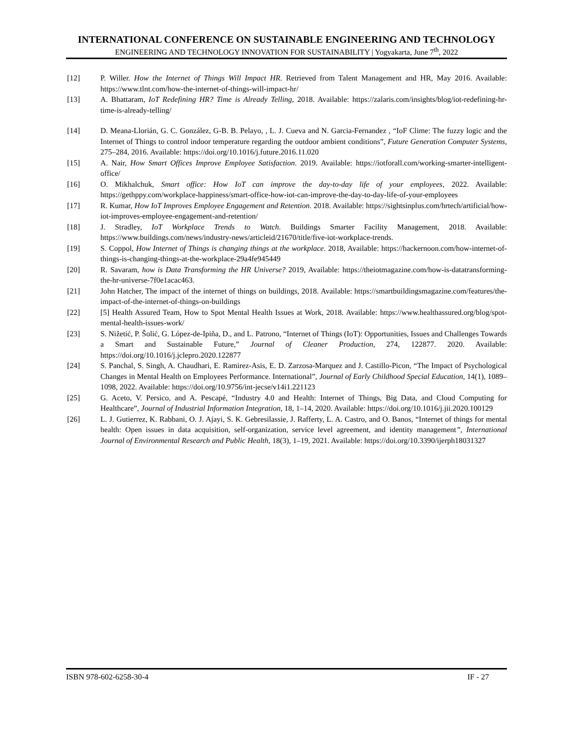INTERNATIONAL CONFERENCE ON SUSTAINABLE ENGINEERING AND TECHNOLOGY
ENGINEERING AND TECHNOLOGY INNOVATION FOR SUSTAINABILITY | Yogyakarta, June 7<sup>th</sup>, 2022
[12] P. Willer. How the Internet of Things Will Impact HR. Retrieved from Talent Management and HR, May 2016. Available: https://www.tlnt.com/how-the-internet-of-things-will-impact-hr/
[13] A. Bhattaram, IoT Redefining HR? Time is Already Telling, 2018. Available: https://zalaris.com/insights/blog/iot-redefining-hr-time-is-already-telling/
[14] D. Meana-Llorián, G. C. González, G-B. B. Pelayo, , L. J. Cueva and N. Garcia-Fernandez , “IoF Clime: The fuzzy logic and the Internet of Things to control indoor temperature regarding the outdoor ambient conditions”, Future Generation Computer Systems, 275–284, 2016. Available: https://doi.org/10.1016/j.future.2016.11.020
[15] A. Nair, How Smart Offices Improve Employee Satisfaction. 2019. Available: https://iotforall.com/working-smarter-intelligent-office/
[16] O. Mikhalchuk, Smart office: How IoT can improve the day-to-day life of your employees, 2022. Available: https://gethppy.com/workplace-happiness/smart-office-how-iot-can-improve-the-day-to-day-life-of-your-employees
[17] R. Kumar, How IoT Improves Employee Engagement and Retention. 2018. Available: https://sightsinplus.com/hrtech/artificial/how-iot-improves-employee-engagement-and-retention/
[18] J. Stradley, IoT Workplace Trends to Watch. Buildings Smarter Facility Management, 2018. Available: https://www.buildings.com/news/industry-news/articleid/21670/title/five-iot-workplace-trends.
[19] S. Coppol, How Internet of Things is changing things at the workplace. 2018, Available: https://hackernoon.com/how-internet-of-things-is-changing-things-at-the-workplace-29a4fe945449
[20] R. Savaram, how is Data Transforming the HR Universe? 2019, Available: https://theiotmagazine.com/how-is-datatransforming-the-hr-universe-7f0e1acac463.
[21] John Hatcher, The impact of the internet of things on buildings, 2018. Available: https://smartbuildingsmagazine.com/features/the-impact-of-the-internet-of-things-on-buildings
[22] [5] Health Assured Team, How to Spot Mental Health Issues at Work, 2018. Available: https://www.healthassured.org/blog/spot-mental-health-issues-work/
[23] S. Nižetić, P. Šolić, G. López-de-Ipiña, D., and L. Patrono, “Internet of Things (IoT): Opportunities, Issues and Challenges Towards a Smart and Sustainable Future,” Journal of Cleaner Production, 274, 122877. 2020. Available: https://doi.org/10.1016/j.jclepro.2020.122877
[24] S. Panchal, S. Singh, A. Chaudhari, E. Ramirez-Asis, E. D. Zarzosa-Marquez and J. Castillo-Picon, “The Impact of Psychological Changes in Mental Health on Employees Performance. International”, Journal of Early Childhood Special Education, 14(1), 1089–1098, 2022. Available: https://doi.org/10.9756/int-jecse/v14i1.221123
[25] G. Aceto, V. Persico, and A. Pescapé, “Industry 4.0 and Health: Internet of Things, Big Data, and Cloud Computing for Healthcare”, Journal of Industrial Information Integration, 18, 1–14, 2020. Available: https://doi.org/10.1016/j.jii.2020.100129
[26] L. J. Gutierrez, K. Rabbani, O. J. Ajayi, S. K. Gebresilassie, J. Rafferty, L. A. Castro, and O. Banos, “Internet of things for mental health: Open issues in data acquisition, self-organization, service level agreement, and identity management”, International Journal of Environmental Research and Public Health, 18(3), 1–19, 2021. Available: https://doi.org/10.3390/ijerph18031327
ISBN 978-602-6258-30-4 IF - 27